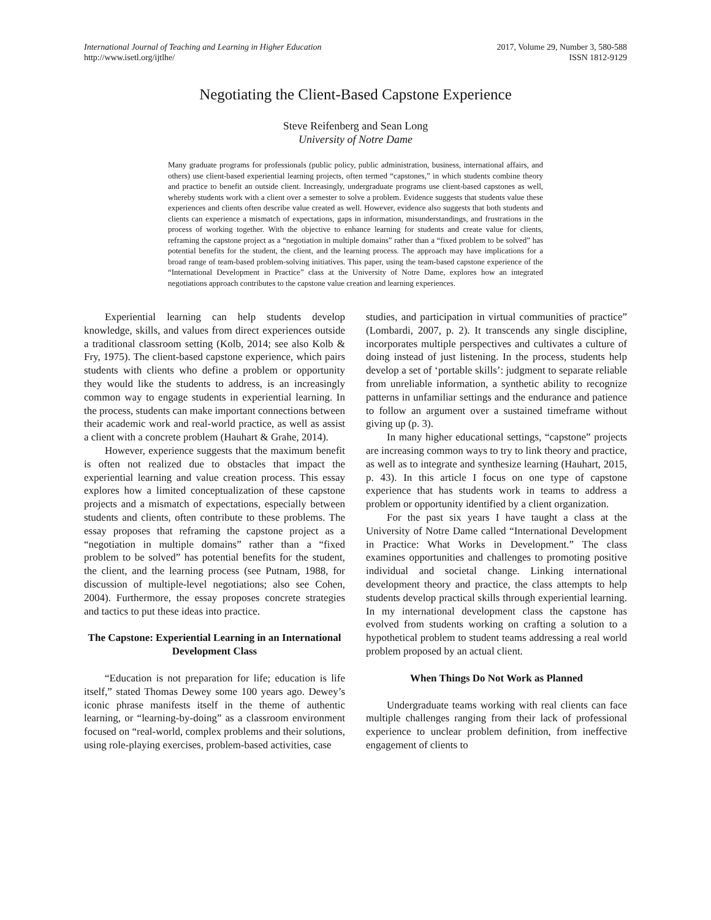International Journal of Teaching and Learning in Higher Education
http://www.isetl.org/ijtlhe/
2017, Volume 29, Number 3, 580-588
ISSN 1812-9129
Negotiating the Client-Based Capstone Experience
Steve Reifenberg and Sean Long
University of Notre Dame
Many graduate programs for professionals (public policy, public administration, business, international affairs, and others) use client-based experiential learning projects, often termed “capstones,” in which students combine theory and practice to benefit an outside client. Increasingly, undergraduate programs use client-based capstones as well, whereby students work with a client over a semester to solve a problem. Evidence suggests that students value these experiences and clients often describe value created as well. However, evidence also suggests that both students and clients can experience a mismatch of expectations, gaps in information, misunderstandings, and frustrations in the process of working together. With the objective to enhance learning for students and create value for clients, reframing the capstone project as a “negotiation in multiple domains” rather than a “fixed problem to be solved” has potential benefits for the student, the client, and the learning process. The approach may have implications for a broad range of team-based problem-solving initiatives. This paper, using the team-based capstone experience of the “International Development in Practice” class at the University of Notre Dame, explores how an integrated negotiations approach contributes to the capstone value creation and learning experiences.
Experiential learning can help students develop knowledge, skills, and values from direct experiences outside a traditional classroom setting (Kolb, 2014; see also Kolb & Fry, 1975). The client-based capstone experience, which pairs students with clients who define a problem or opportunity they would like the students to address, is an increasingly common way to engage students in experiential learning. In the process, students can make important connections between their academic work and real-world practice, as well as assist a client with a concrete problem (Hauhart & Grahe, 2014).
However, experience suggests that the maximum benefit is often not realized due to obstacles that impact the experiential learning and value creation process. This essay explores how a limited conceptualization of these capstone projects and a mismatch of expectations, especially between students and clients, often contribute to these problems. The essay proposes that reframing the capstone project as a “negotiation in multiple domains” rather than a “fixed problem to be solved” has potential benefits for the student, the client, and the learning process (see Putnam, 1988, for discussion of multiple-level negotiations; also see Cohen, 2004). Furthermore, the essay proposes concrete strategies and tactics to put these ideas into practice.
The Capstone: Experiential Learning in an International Development Class
“Education is not preparation for life; education is life itself,” stated Thomas Dewey some 100 years ago. Dewey’s iconic phrase manifests itself in the theme of authentic learning, or “learning-by-doing” as a classroom environment focused on “real-world, complex problems and their solutions, using role-playing exercises, problem-based activities, case
studies, and participation in virtual communities of practice” (Lombardi, 2007, p. 2). It transcends any single discipline, incorporates multiple perspectives and cultivates a culture of doing instead of just listening. In the process, students help develop a set of ‘portable skills’: judgment to separate reliable from unreliable information, a synthetic ability to recognize patterns in unfamiliar settings and the endurance and patience to follow an argument over a sustained timeframe without giving up (p. 3).
In many higher educational settings, “capstone” projects are increasing common ways to try to link theory and practice, as well as to integrate and synthesize learning (Hauhart, 2015, p. 43). In this article I focus on one type of capstone experience that has students work in teams to address a problem or opportunity identified by a client organization.
For the past six years I have taught a class at the University of Notre Dame called “International Development in Practice: What Works in Development.” The class examines opportunities and challenges to promoting positive individual and societal change. Linking international development theory and practice, the class attempts to help students develop practical skills through experiential learning. In my international development class the capstone has evolved from students working on crafting a solution to a hypothetical problem to student teams addressing a real world problem proposed by an actual client.
When Things Do Not Work as Planned
Undergraduate teams working with real clients can face multiple challenges ranging from their lack of professional experience to unclear problem definition, from ineffective engagement of clients to